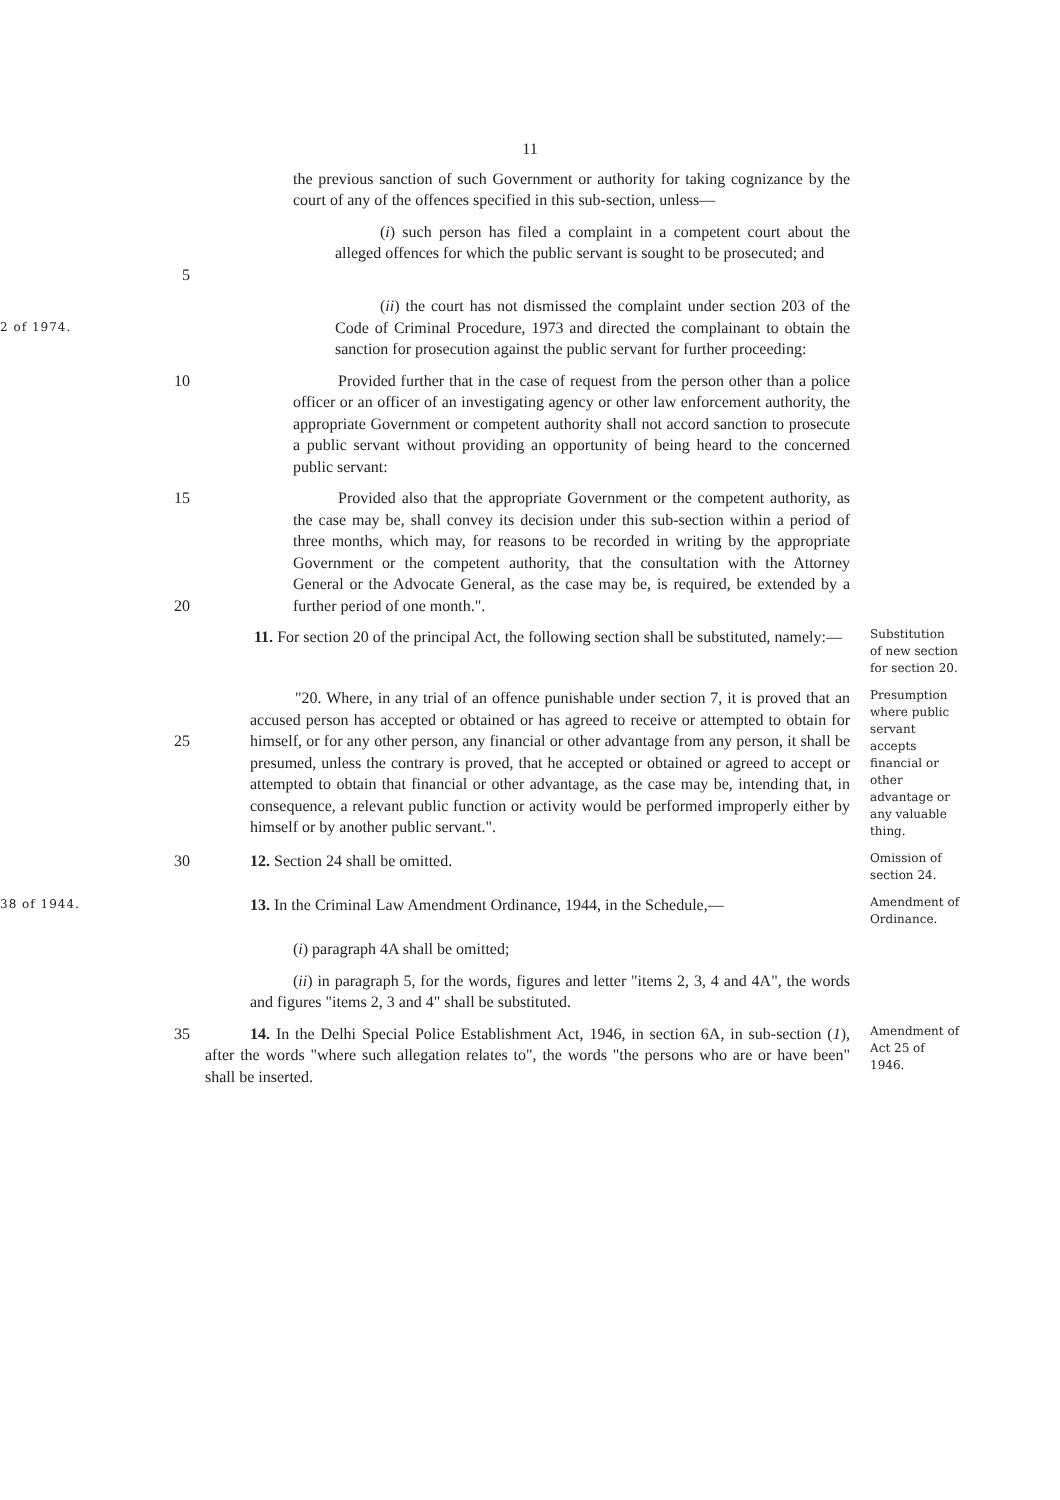11
the previous sanction of such Government or authority for taking cognizance by the court of any of the offences specified in this sub-section, unless—
5
(i) such person has filed a complaint in a competent court about the alleged offences for which the public servant is sought to be prosecuted; and
2 of 1974.
(ii) the court has not dismissed the complaint under section 203 of the Code of Criminal Procedure, 1973 and directed the complainant to obtain the sanction for prosecution against the public servant for further proceeding:
10
Provided further that in the case of request from the person other than a police officer or an officer of an investigating agency or other law enforcement authority, the appropriate Government or competent authority shall not accord sanction to prosecute a public servant without providing an opportunity of being heard to the concerned public servant:
15
20
Provided also that the appropriate Government or the competent authority, as the case may be, shall convey its decision under this sub-section within a period of three months, which may, for reasons to be recorded in writing by the appropriate Government or the competent authority, that the consultation with the Attorney General or the Advocate General, as the case may be, is required, be extended by a further period of one month.".
11. For section 20 of the principal Act, the following section shall be substituted, namely:—
Substitution of new section for section 20.
25
"20. Where, in any trial of an offence punishable under section 7, it is proved that an accused person has accepted or obtained or has agreed to receive or attempted to obtain for himself, or for any other person, any financial or other advantage from any person, it shall be presumed, unless the contrary is proved, that he accepted or obtained or agreed to accept or attempted to obtain that financial or other advantage, as the case may be, intending that, in consequence, a relevant public function or activity would be performed improperly either by himself or by another public servant.".
Presumption where public servant accepts financial or other advantage or any valuable thing.
30
12. Section 24 shall be omitted.
Omission of section 24.
38 of 1944.
13. In the Criminal Law Amendment Ordinance, 1944, in the Schedule,—
Amendment of Ordinance.
(i) paragraph 4A shall be omitted;
(ii) in paragraph 5, for the words, figures and letter "items 2, 3, 4 and 4A", the words and figures "items 2, 3 and 4" shall be substituted.
35
14. In the Delhi Special Police Establishment Act, 1946, in section 6A, in sub-section (1), after the words "where such allegation relates to", the words "the persons who are or have been" shall be inserted.
Amendment of Act 25 of 1946.